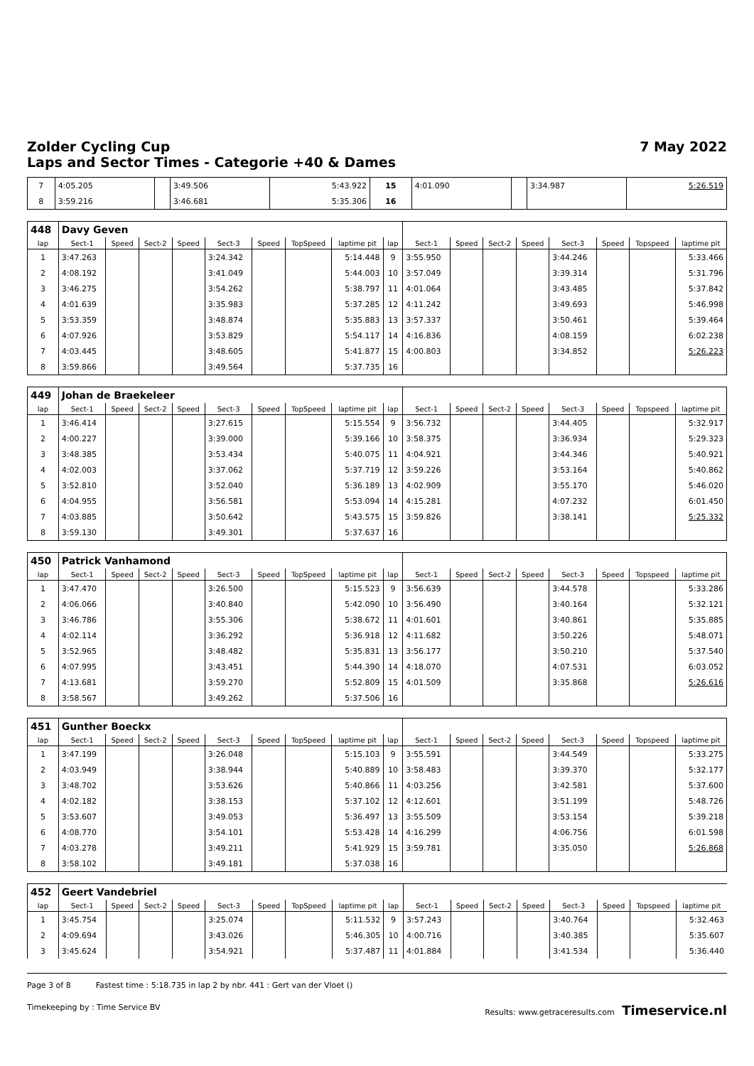Zolder Cycling Cup 7 May 2022
Laps and Sector Times - Categorie +40 & Dames
| 7 | 4:05.205 | | 3:49.506 | 5:43.922 | 15 | 4:01.090 | | 3:34.987 | 5:26.519 |
| 8 | 3:59.216 | | 3:46.681 | 5:35.306 | 16 | | | | |
| 448 | Davy Geven | | | | | | | | | | | | | | | | |
| lap | Sect-1 | Speed | Sect-2 | Speed | Sect-3 | Speed | TopSpeed | laptime pit | lap | Sect-1 | Speed | Sect-2 | Speed | Sect-3 | Speed | Topspeed | laptime pit |
| 1 | 3:47.263 | | | | 3:24.342 | | | 5:14.448 | 9 | 3:55.950 | | | | 3:44.246 | | | 5:33.466 |
| 2 | 4:08.192 | | | | 3:41.049 | | | 5:44.003 | 10 | 3:57.049 | | | | 3:39.314 | | | 5:31.796 |
| 3 | 3:46.275 | | | | 3:54.262 | | | 5:38.797 | 11 | 4:01.064 | | | | 3:43.485 | | | 5:37.842 |
| 4 | 4:01.639 | | | | 3:35.983 | | | 5:37.285 | 12 | 4:11.242 | | | | 3:49.693 | | | 5:46.998 |
| 5 | 3:53.359 | | | | 3:48.874 | | | 5:35.883 | 13 | 3:57.337 | | | | 3:50.461 | | | 5:39.464 |
| 6 | 4:07.926 | | | | 3:53.829 | | | 5:54.117 | 14 | 4:16.836 | | | | 4:08.159 | | | 6:02.238 |
| 7 | 4:03.445 | | | | 3:48.605 | | | 5:41.877 | 15 | 4:00.803 | | | | 3:34.852 | | | 5:26.223 |
| 8 | 3:59.866 | | | | 3:49.564 | | | 5:37.735 | 16 | | | | | | | | |
| 449 | Johan de Braekeleer | | | | | | | | | | | | | | | | |
| lap | Sect-1 | Speed | Sect-2 | Speed | Sect-3 | Speed | TopSpeed | laptime pit | lap | Sect-1 | Speed | Sect-2 | Speed | Sect-3 | Speed | Topspeed | laptime pit |
| 1 | 3:46.414 | | | | 3:27.615 | | | 5:15.554 | 9 | 3:56.732 | | | | 3:44.405 | | | 5:32.917 |
| 2 | 4:00.227 | | | | 3:39.000 | | | 5:39.166 | 10 | 3:58.375 | | | | 3:36.934 | | | 5:29.323 |
| 3 | 3:48.385 | | | | 3:53.434 | | | 5:40.075 | 11 | 4:04.921 | | | | 3:44.346 | | | 5:40.921 |
| 4 | 4:02.003 | | | | 3:37.062 | | | 5:37.719 | 12 | 3:59.226 | | | | 3:53.164 | | | 5:40.862 |
| 5 | 3:52.810 | | | | 3:52.040 | | | 5:36.189 | 13 | 4:02.909 | | | | 3:55.170 | | | 5:46.020 |
| 6 | 4:04.955 | | | | 3:56.581 | | | 5:53.094 | 14 | 4:15.281 | | | | 4:07.232 | | | 6:01.450 |
| 7 | 4:03.885 | | | | 3:50.642 | | | 5:43.575 | 15 | 3:59.826 | | | | 3:38.141 | | | 5:25.332 |
| 8 | 3:59.130 | | | | 3:49.301 | | | 5:37.637 | 16 | | | | | | | | |
| 450 | Patrick Vanhamond | | | | | | | | | | | | | | | | |
| lap | Sect-1 | Speed | Sect-2 | Speed | Sect-3 | Speed | TopSpeed | laptime pit | lap | Sect-1 | Speed | Sect-2 | Speed | Sect-3 | Speed | Topspeed | laptime pit |
| 1 | 3:47.470 | | | | 3:26.500 | | | 5:15.523 | 9 | 3:56.639 | | | | 3:44.578 | | | 5:33.286 |
| 2 | 4:06.066 | | | | 3:40.840 | | | 5:42.090 | 10 | 3:56.490 | | | | 3:40.164 | | | 5:32.121 |
| 3 | 3:46.786 | | | | 3:55.306 | | | 5:38.672 | 11 | 4:01.601 | | | | 3:40.861 | | | 5:35.885 |
| 4 | 4:02.114 | | | | 3:36.292 | | | 5:36.918 | 12 | 4:11.682 | | | | 3:50.226 | | | 5:48.071 |
| 5 | 3:52.965 | | | | 3:48.482 | | | 5:35.831 | 13 | 3:56.177 | | | | 3:50.210 | | | 5:37.540 |
| 6 | 4:07.995 | | | | 3:43.451 | | | 5:44.390 | 14 | 4:18.070 | | | | 4:07.531 | | | 6:03.052 |
| 7 | 4:13.681 | | | | 3:59.270 | | | 5:52.809 | 15 | 4:01.509 | | | | 3:35.868 | | | 5:26.616 |
| 8 | 3:58.567 | | | | 3:49.262 | | | 5:37.506 | 16 | | | | | | | | |
| 451 | Gunther Boeckx | | | | | | | | | | | | | | | | |
| lap | Sect-1 | Speed | Sect-2 | Speed | Sect-3 | Speed | TopSpeed | laptime pit | lap | Sect-1 | Speed | Sect-2 | Speed | Sect-3 | Speed | Topspeed | laptime pit |
| 1 | 3:47.199 | | | | 3:26.048 | | | 5:15.103 | 9 | 3:55.591 | | | | 3:44.549 | | | 5:33.275 |
| 2 | 4:03.949 | | | | 3:38.944 | | | 5:40.889 | 10 | 3:58.483 | | | | 3:39.370 | | | 5:32.177 |
| 3 | 3:48.702 | | | | 3:53.626 | | | 5:40.866 | 11 | 4:03.256 | | | | 3:42.581 | | | 5:37.600 |
| 4 | 4:02.182 | | | | 3:38.153 | | | 5:37.102 | 12 | 4:12.601 | | | | 3:51.199 | | | 5:48.726 |
| 5 | 3:53.607 | | | | 3:49.053 | | | 5:36.497 | 13 | 3:55.509 | | | | 3:53.154 | | | 5:39.218 |
| 6 | 4:08.770 | | | | 3:54.101 | | | 5:53.428 | 14 | 4:16.299 | | | | 4:06.756 | | | 6:01.598 |
| 7 | 4:03.278 | | | | 3:49.211 | | | 5:41.929 | 15 | 3:59.781 | | | | 3:35.050 | | | 5:26.868 |
| 8 | 3:58.102 | | | | 3:49.181 | | | 5:37.038 | 16 | | | | | | | | |
| 452 | Geert Vandebriel | | | | | | | | | | | | | | | | |
| lap | Sect-1 | Speed | Sect-2 | Speed | Sect-3 | Speed | TopSpeed | laptime pit | lap | Sect-1 | Speed | Sect-2 | Speed | Sect-3 | Speed | Topspeed | laptime pit |
| 1 | 3:45.754 | | | | 3:25.074 | | | 5:11.532 | 9 | 3:57.243 | | | | 3:40.764 | | | 5:32.463 |
| 2 | 4:09.694 | | | | 3:43.026 | | | 5:46.305 | 10 | 4:00.716 | | | | 3:40.385 | | | 5:35.607 |
| 3 | 3:45.624 | | | | 3:54.921 | | | 5:37.487 | 11 | 4:01.884 | | | | 3:41.534 | | | 5:36.440 |
Page 3 of 8 Fastest time : 5:18.735 in lap 2 by nbr. 441 : Gert van der Vloet ()
Timekeeping by : Time Service BV Results: www.getraceresults.com Timeservice.nl